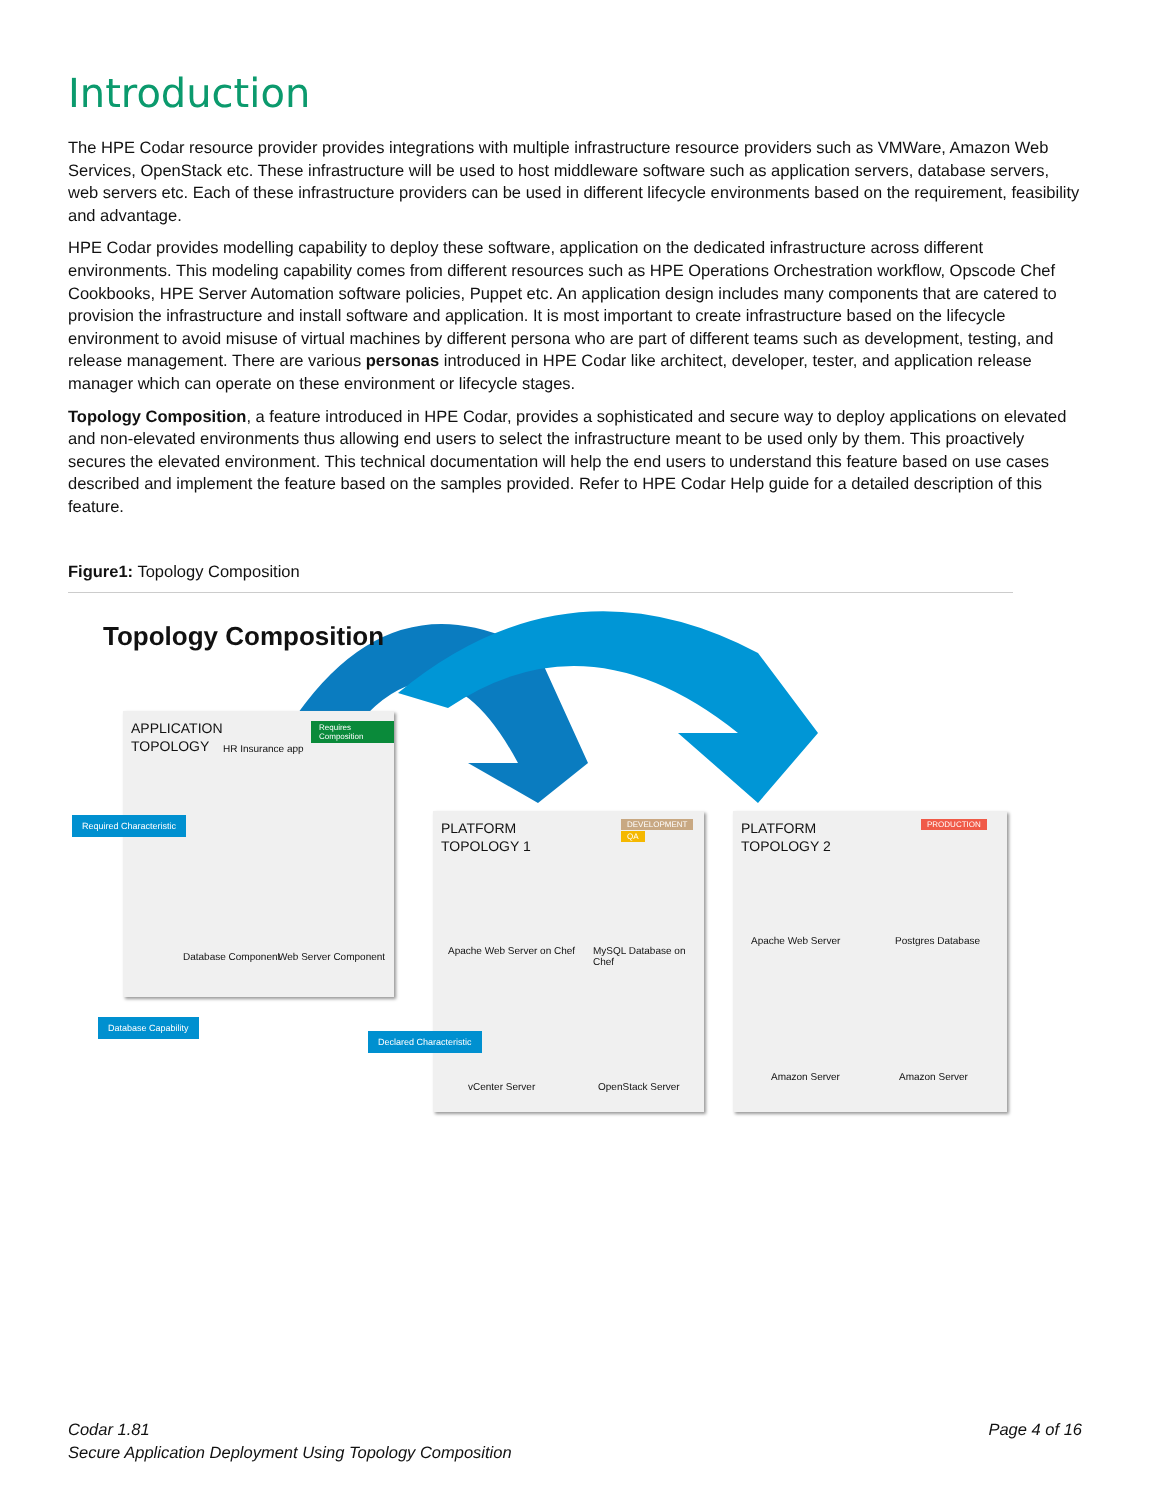Introduction
The HPE Codar resource provider provides integrations with multiple infrastructure resource providers such as VMWare, Amazon Web Services, OpenStack etc. These infrastructure will be used to host middleware software such as application servers, database servers, web servers etc. Each of these infrastructure providers can be used in different lifecycle environments based on the requirement, feasibility and advantage.
HPE Codar provides modelling capability to deploy these software, application on the dedicated infrastructure across different environments. This modeling capability comes from different resources such as HPE Operations Orchestration workflow, Opscode Chef Cookbooks, HPE Server Automation software policies, Puppet etc. An application design includes many components that are catered to provision the infrastructure and install software and application. It is most important to create infrastructure based on the lifecycle environment to avoid misuse of virtual machines by different persona who are part of different teams such as development, testing, and release management. There are various personas introduced in HPE Codar like architect, developer, tester, and application release manager which can operate on these environment or lifecycle stages.
Topology Composition, a feature introduced in HPE Codar, provides a sophisticated and secure way to deploy applications on elevated and non-elevated environments thus allowing end users to select the infrastructure meant to be used only by them. This proactively secures the elevated environment. This technical documentation will help the end users to understand this feature based on use cases described and implement the feature based on the samples provided. Refer to HPE Codar Help guide for a detailed description of this feature.
Figure1: Topology Composition
Topology Composition
APPLICATION
TOPOLOGY
HR Insurance app
Requires Composition
Database Component Web Server Component
Required Characteristic
Database Capability
PLATFORM
TOPOLOGY 1
DEVELOPMENT
QA
Apache Web Server on Chef MySQL Database on Chef
vCenter Server OpenStack Server
Declared Characteristic
PLATFORM
TOPOLOGY 2
PRODUCTION
Apache Web Server Postgres Database
Amazon Server Amazon Server
Codar 1.81 Page 4 of 16
Secure Application Deployment Using Topology Composition